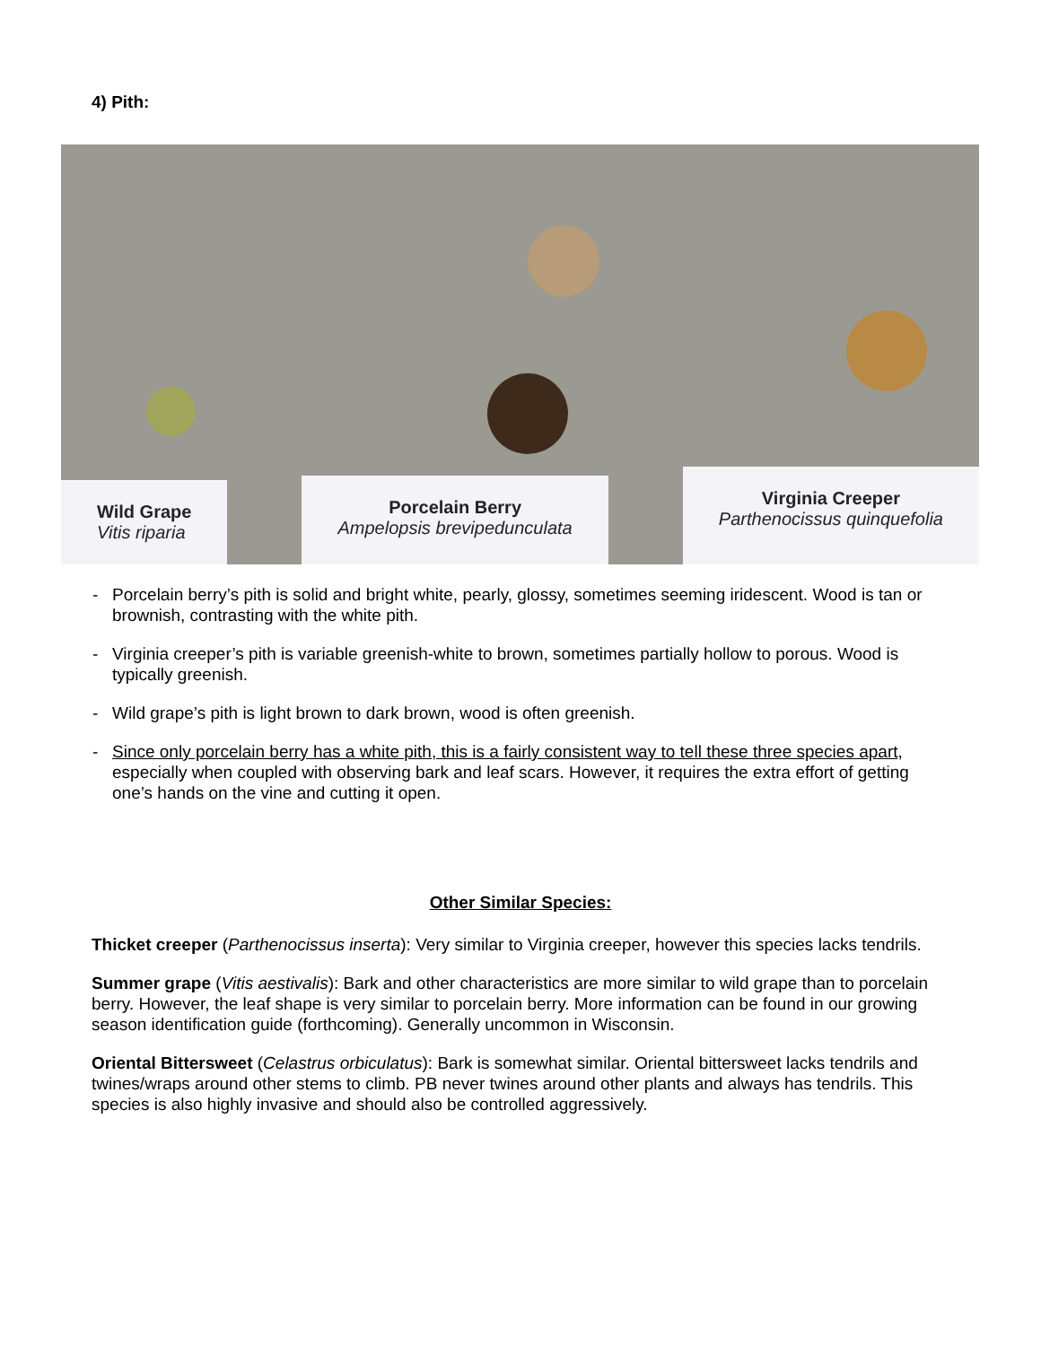4) Pith:
Wild Grape
Vitis riparia
Porcelain Berry
Ampelopsis brevipedunculata
Virginia Creeper
Parthenocissus quinquefolia
- Porcelain berry’s pith is solid and bright white, pearly, glossy, sometimes seeming iridescent. Wood is tan or brownish, contrasting with the white pith.
- Virginia creeper’s pith is variable greenish-white to brown, sometimes partially hollow to porous. Wood is typically greenish.
- Wild grape’s pith is light brown to dark brown, wood is often greenish.
- Since only porcelain berry has a white pith, this is a fairly consistent way to tell these three species apart, especially when coupled with observing bark and leaf scars. However, it requires the extra effort of getting one’s hands on the vine and cutting it open.
Other Similar Species:
Thicket creeper (Parthenocissus inserta): Very similar to Virginia creeper, however this species lacks tendrils.
Summer grape (Vitis aestivalis): Bark and other characteristics are more similar to wild grape than to porcelain berry. However, the leaf shape is very similar to porcelain berry. More information can be found in our growing season identification guide (forthcoming). Generally uncommon in Wisconsin.
Oriental Bittersweet (Celastrus orbiculatus): Bark is somewhat similar. Oriental bittersweet lacks tendrils and twines/wraps around other stems to climb. PB never twines around other plants and always has tendrils. This species is also highly invasive and should also be controlled aggressively.